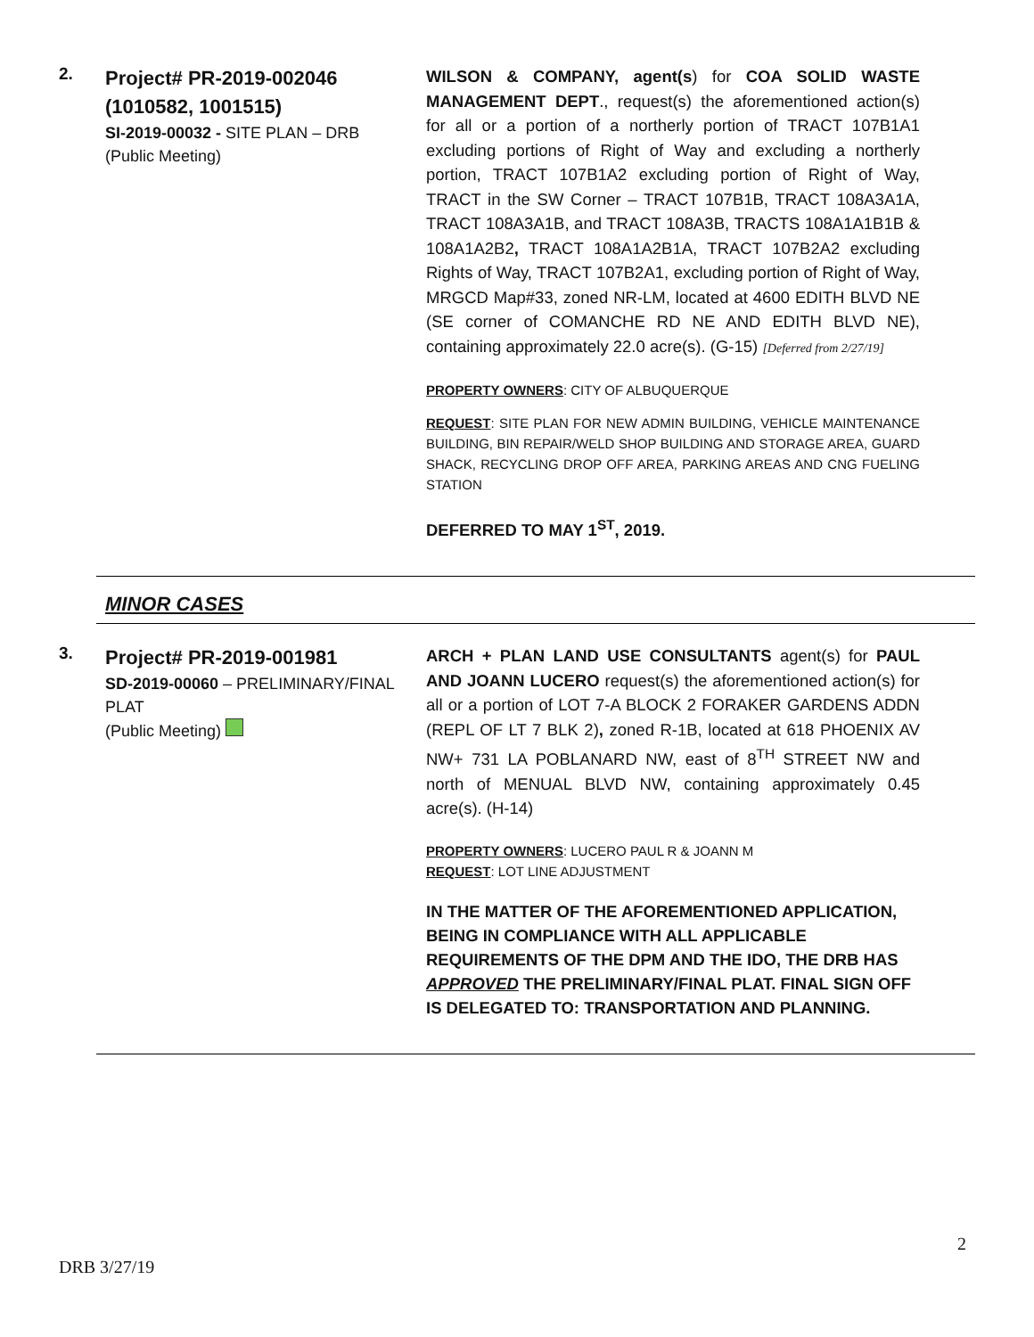2.
Project# PR-2019-002046 (1010582, 1001515)
SI-2019-00032 - SITE PLAN – DRB
(Public Meeting)
WILSON & COMPANY, agent(s) for COA SOLID WASTE MANAGEMENT DEPT., request(s) the aforementioned action(s) for all or a portion of a northerly portion of TRACT 107B1A1 excluding portions of Right of Way and excluding a northerly portion, TRACT 107B1A2 excluding portion of Right of Way, TRACT in the SW Corner – TRACT 107B1B, TRACT 108A3A1A, TRACT 108A3A1B, and TRACT 108A3B, TRACTS 108A1A1B1B & 108A1A2B2, TRACT 108A1A2B1A, TRACT 107B2A2 excluding Rights of Way, TRACT 107B2A1, excluding portion of Right of Way, MRGCD Map#33, zoned NR-LM, located at 4600 EDITH BLVD NE (SE corner of COMANCHE RD NE AND EDITH BLVD NE), containing approximately 22.0 acre(s). (G-15) [Deferred from 2/27/19]
PROPERTY OWNERS: CITY OF ALBUQUERQUE
REQUEST: SITE PLAN FOR NEW ADMIN BUILDING, VEHICLE MAINTENANCE BUILDING, BIN REPAIR/WELD SHOP BUILDING AND STORAGE AREA, GUARD SHACK, RECYCLING DROP OFF AREA, PARKING AREAS AND CNG FUELING STATION
DEFERRED TO MAY 1<sup>ST</sup>, 2019.
MINOR CASES
3.
Project# PR-2019-001981
SD-2019-00060 – PRELIMINARY/FINAL PLAT
(Public Meeting)
ARCH + PLAN LAND USE CONSULTANTS agent(s) for PAUL AND JOANN LUCERO request(s) the aforementioned action(s) for all or a portion of LOT 7-A BLOCK 2 FORAKER GARDENS ADDN (REPL OF LT 7 BLK 2), zoned R-1B, located at 618 PHOENIX AV NW+ 731 LA POBLANARD NW, east of 8<sup>TH</sup> STREET NW and north of MENUAL BLVD NW, containing approximately 0.45 acre(s). (H-14)
PROPERTY OWNERS: LUCERO PAUL R & JOANN M
REQUEST: LOT LINE ADJUSTMENT
IN THE MATTER OF THE AFOREMENTIONED APPLICATION, BEING IN COMPLIANCE WITH ALL APPLICABLE REQUIREMENTS OF THE DPM AND THE IDO, THE DRB HAS APPROVED THE PRELIMINARY/FINAL PLAT. FINAL SIGN OFF IS DELEGATED TO: TRANSPORTATION AND PLANNING.
2
DRB 3/27/19